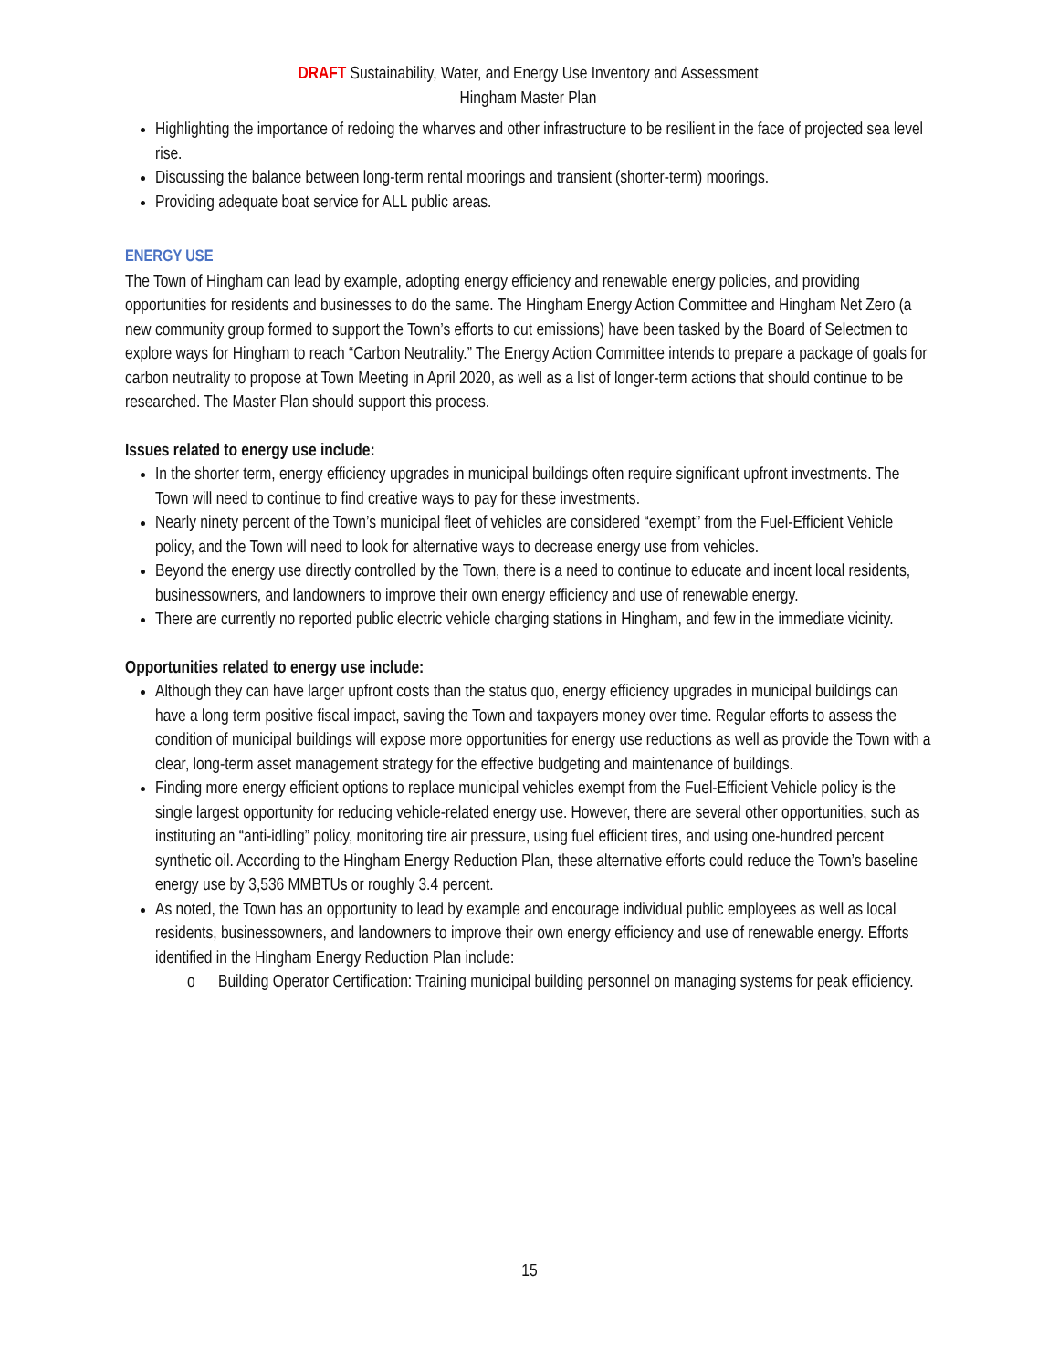DRAFT Sustainability, Water, and Energy Use Inventory and Assessment
Hingham Master Plan
Highlighting the importance of redoing the wharves and other infrastructure to be resilient in the face of projected sea level rise.
Discussing the balance between long-term rental moorings and transient (shorter-term) moorings.
Providing adequate boat service for ALL public areas.
ENERGY USE
The Town of Hingham can lead by example, adopting energy efficiency and renewable energy policies, and providing opportunities for residents and businesses to do the same. The Hingham Energy Action Committee and Hingham Net Zero (a new community group formed to support the Town’s efforts to cut emissions) have been tasked by the Board of Selectmen to explore ways for Hingham to reach “Carbon Neutrality.” The Energy Action Committee intends to prepare a package of goals for carbon neutrality to propose at Town Meeting in April 2020, as well as a list of longer-term actions that should continue to be researched. The Master Plan should support this process.
Issues related to energy use include:
In the shorter term, energy efficiency upgrades in municipal buildings often require significant upfront investments. The Town will need to continue to find creative ways to pay for these investments.
Nearly ninety percent of the Town’s municipal fleet of vehicles are considered “exempt” from the Fuel-Efficient Vehicle policy, and the Town will need to look for alternative ways to decrease energy use from vehicles.
Beyond the energy use directly controlled by the Town, there is a need to continue to educate and incent local residents, businessowners, and landowners to improve their own energy efficiency and use of renewable energy.
There are currently no reported public electric vehicle charging stations in Hingham, and few in the immediate vicinity.
Opportunities related to energy use include:
Although they can have larger upfront costs than the status quo, energy efficiency upgrades in municipal buildings can have a long term positive fiscal impact, saving the Town and taxpayers money over time. Regular efforts to assess the condition of municipal buildings will expose more opportunities for energy use reductions as well as provide the Town with a clear, long-term asset management strategy for the effective budgeting and maintenance of buildings.
Finding more energy efficient options to replace municipal vehicles exempt from the Fuel-Efficient Vehicle policy is the single largest opportunity for reducing vehicle-related energy use. However, there are several other opportunities, such as instituting an “anti-idling” policy, monitoring tire air pressure, using fuel efficient tires, and using one-hundred percent synthetic oil. According to the Hingham Energy Reduction Plan, these alternative efforts could reduce the Town’s baseline energy use by 3,536 MMBTUs or roughly 3.4 percent.
As noted, the Town has an opportunity to lead by example and encourage individual public employees as well as local residents, businessowners, and landowners to improve their own energy efficiency and use of renewable energy. Efforts identified in the Hingham Energy Reduction Plan include:
o Building Operator Certification: Training municipal building personnel on managing systems for peak efficiency.
15